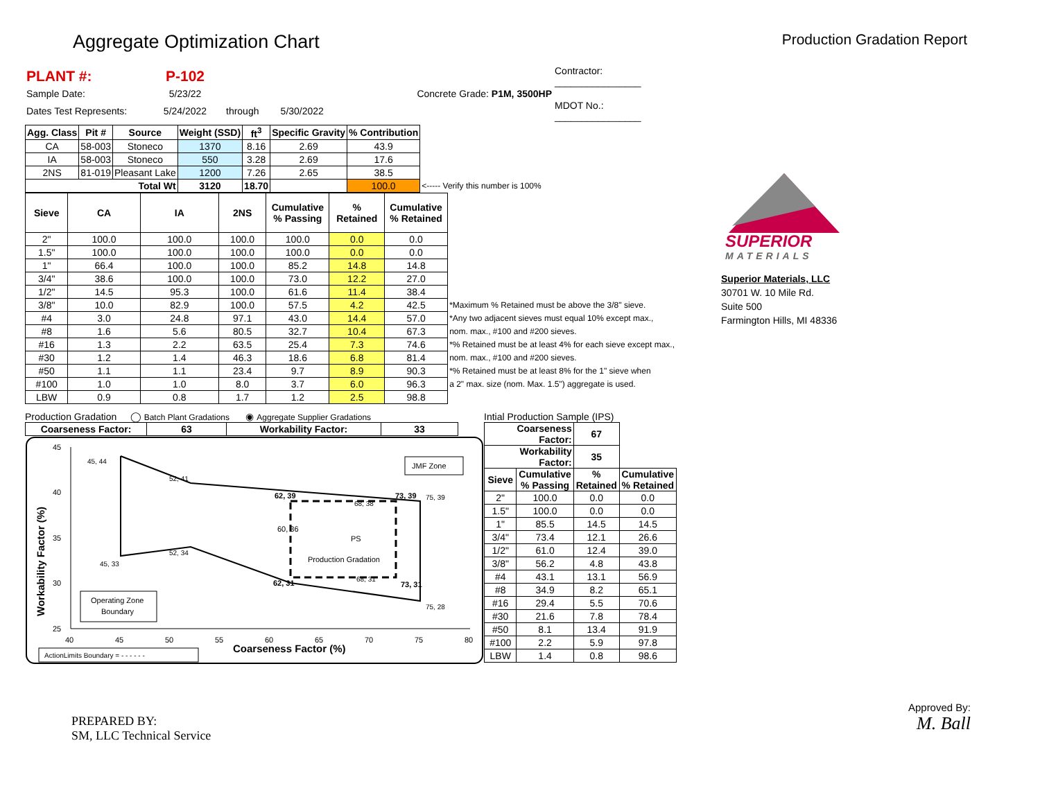Aggregate Optimization Chart
Production Gradation Report
| PLANT #: | P-102 | | Contractor: ________________ |
| Sample Date: | 5/23/22 | Concrete Grade: P1M, 3500HP | |
| Dates Test Represents: | 5/24/2022 | through 5/30/2022 | MDOT No.: ________________ |
| Agg. Class | Pit # | Source | Weight (SSD) | ft<sup>3</sup> | Specific Gravity | % Contribution | |
| --- | --- | --- | --- | --- | --- | --- | --- |
| CA | 58-003 | Stoneco | 1370 | 8.16 | 2.69 | 43.9 | |
| IA | 58-003 | Stoneco | 550 | 3.28 | 2.69 | 17.6 | |
| 2NS | 81-019 | Pleasant Lake | 1200 | 7.26 | 2.65 | 38.5 | |
| Total Wt | | | 3120 | 18.70 | | 100.0 | <----- Verify this number is 100% |
| Sieve | CA | IA | 2NS | Cumulative % Passing | % Retained | Cumulative % Retained | |
| 2" | 100.0 | 100.0 | 100.0 | 100.0 | 0.0 | 0.0 | |
| 1.5" | 100.0 | 100.0 | 100.0 | 100.0 | 0.0 | 0.0 | |
| 1" | 66.4 | 100.0 | 100.0 | 85.2 | 14.8 | 14.8 | |
| 3/4" | 38.6 | 100.0 | 100.0 | 73.0 | 12.2 | 27.0 | |
| 1/2" | 14.5 | 95.3 | 100.0 | 61.6 | 11.4 | 38.4 | |
| 3/8" | 10.0 | 82.9 | 100.0 | 57.5 | 4.2 | 42.5 | *Maximum % Retained must be above the 3/8" sieve. |
| #4 | 3.0 | 24.8 | 97.1 | 43.0 | 14.4 | 57.0 | *Any two adjacent sieves must equal 10% except max., |
| #8 | 1.6 | 5.6 | 80.5 | 32.7 | 10.4 | 67.3 | nom. max., #100 and #200 sieves. |
| #16 | 1.3 | 2.2 | 63.5 | 25.4 | 7.3 | 74.6 | *% Retained must be at least 4% for each sieve except max., |
| #30 | 1.2 | 1.4 | 46.3 | 18.6 | 6.8 | 81.4 | nom. max., #100 and #200 sieves. |
| #50 | 1.1 | 1.1 | 23.4 | 9.7 | 8.9 | 90.3 | *% Retained must be at least 8% for the 1" sieve when |
| #100 | 1.0 | 1.0 | 8.0 | 3.7 | 6.0 | 96.3 | a 2" max. size (nom. Max. 1.5") aggregate is used. |
| LBW | 0.9 | 0.8 | 1.7 | 1.2 | 2.5 | 98.8 | |
Production Gradation ◯ Batch Plant Gradations ◉ Aggregate Supplier Gradations
| Coarseness Factor: | 63 | Workability Factor: | 33 |
| --- | --- | --- | --- |
45
40
35
30
25
40
45
50
55
60
65
70
75
80
Coarseness Factor (%)
Workability Factor (%)
45, 44
52, 41
62, 39
73, 39
75, 39
68, 38
60, 36
PS
52, 34
45, 33
Production Gradation
68, 31
62, 31
73, 31
75, 28
JMF Zone
Operating Zone
Boundary
ActionLimits Boundary = - - - - - -
Intial Production Sample (IPS)
| Coarseness Factor: | | 67 | |
| --- | --- | --- | --- |
| Workability Factor: | | 35 | |
| Sieve | Cumulative % Passing | % Retained | Cumulative % Retained |
| 2" | 100.0 | 0.0 | 0.0 |
| 1.5" | 100.0 | 0.0 | 0.0 |
| 1" | 85.5 | 14.5 | 14.5 |
| 3/4" | 73.4 | 12.1 | 26.6 |
| 1/2" | 61.0 | 12.4 | 39.0 |
| 3/8" | 56.2 | 4.8 | 43.8 |
| #4 | 43.1 | 13.1 | 56.9 |
| #8 | 34.9 | 8.2 | 65.1 |
| #16 | 29.4 | 5.5 | 70.6 |
| #30 | 21.6 | 7.8 | 78.4 |
| #50 | 8.1 | 13.4 | 91.9 |
| #100 | 2.2 | 5.9 | 97.8 |
| LBW | 1.4 | 0.8 | 98.6 |
SUPERIOR
MATERIALS
Superior Materials, LLC
30701 W. 10 Mile Rd.
Suite 500
Farmington Hills, MI 48336
PREPARED BY:
SM, LLC Technical Service
Approved By:
M. Ball